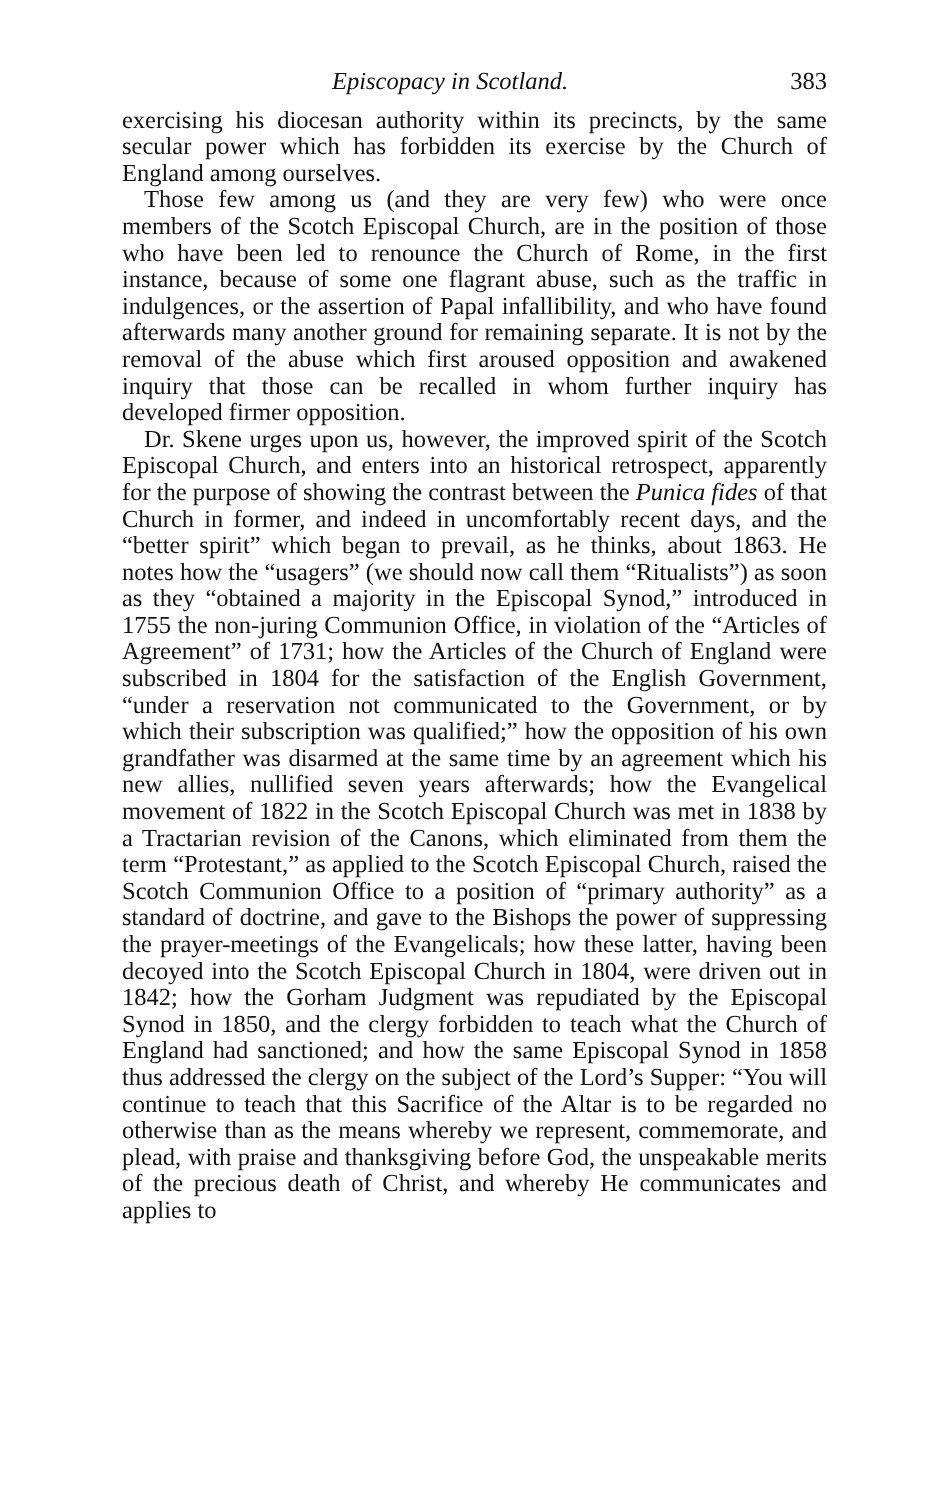Episcopacy in Scotland. 383
exercising his diocesan authority within its precincts, by the same secular power which has forbidden its exercise by the Church of England among ourselves.
Those few among us (and they are very few) who were once members of the Scotch Episcopal Church, are in the position of those who have been led to renounce the Church of Rome, in the first instance, because of some one flagrant abuse, such as the traffic in indulgences, or the assertion of Papal infallibility, and who have found afterwards many another ground for remaining separate. It is not by the removal of the abuse which first aroused opposition and awakened inquiry that those can be recalled in whom further inquiry has developed firmer opposition.
Dr. Skene urges upon us, however, the improved spirit of the Scotch Episcopal Church, and enters into an historical retrospect, apparently for the purpose of showing the contrast between the Punica fides of that Church in former, and indeed in uncomfortably recent days, and the “better spirit” which began to prevail, as he thinks, about 1863. He notes how the “usagers” (we should now call them “Ritualists”) as soon as they “obtained a majority in the Episcopal Synod,” introduced in 1755 the non-juring Communion Office, in violation of the “Articles of Agreement” of 1731; how the Articles of the Church of England were subscribed in 1804 for the satisfaction of the English Government, “under a reservation not communicated to the Government, or by which their subscription was qualified;” how the opposition of his own grandfather was disarmed at the same time by an agreement which his new allies, nullified seven years afterwards; how the Evangelical movement of 1822 in the Scotch Episcopal Church was met in 1838 by a Tractarian revision of the Canons, which eliminated from them the term “Protestant,” as applied to the Scotch Episcopal Church, raised the Scotch Communion Office to a position of “primary authority” as a standard of doctrine, and gave to the Bishops the power of suppressing the prayer-meetings of the Evangelicals; how these latter, having been decoyed into the Scotch Episcopal Church in 1804, were driven out in 1842; how the Gorham Judgment was repudiated by the Episcopal Synod in 1850, and the clergy forbidden to teach what the Church of England had sanctioned; and how the same Episcopal Synod in 1858 thus addressed the clergy on the subject of the Lord’s Supper: “You will continue to teach that this Sacrifice of the Altar is to be regarded no otherwise than as the means whereby we represent, commemorate, and plead, with praise and thanksgiving before God, the unspeakable merits of the precious death of Christ, and whereby He communicates and applies to